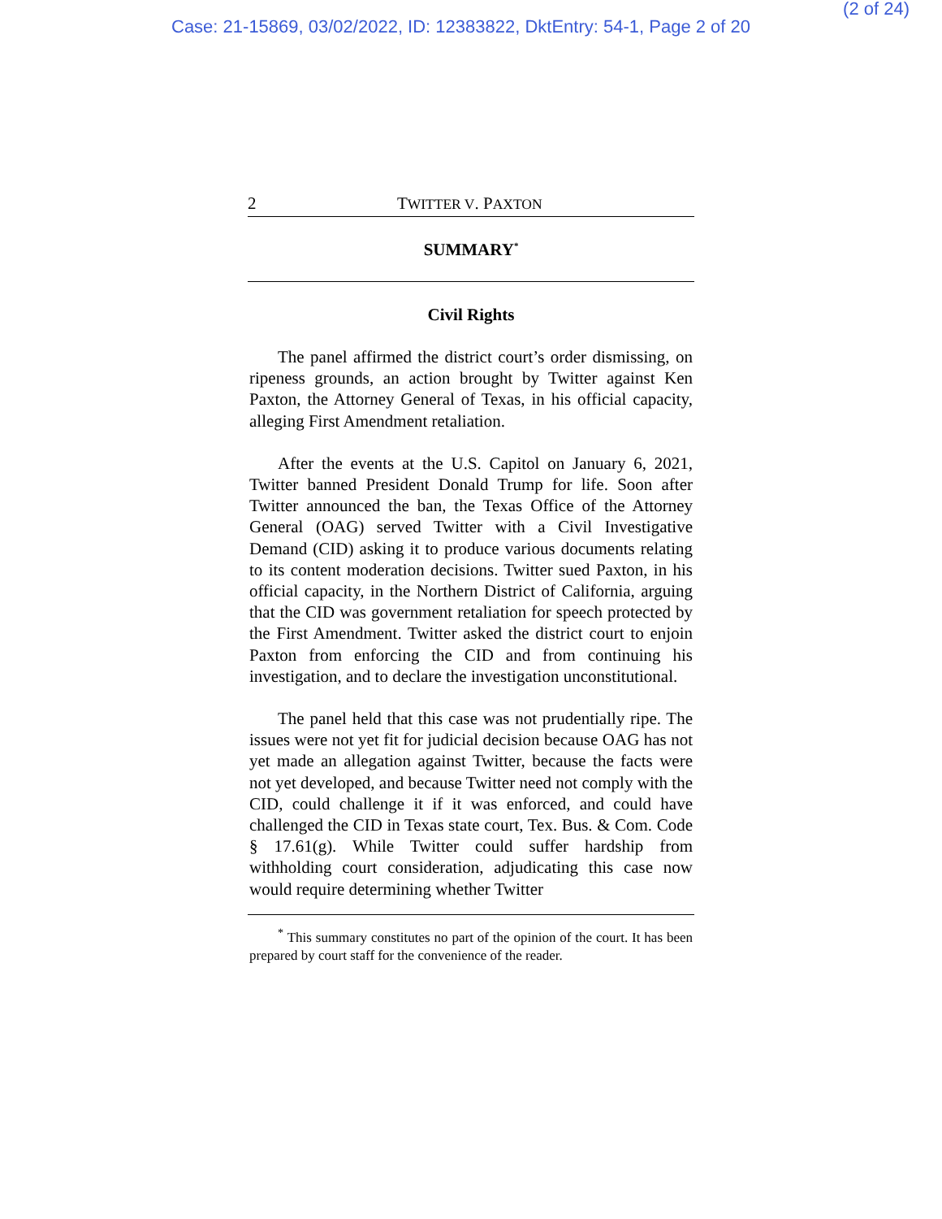Case: 21-15869, 03/02/2022, ID: 12383822, DktEntry: 54-1, Page 2 of 20
(2 of 24)
2 TWITTER V. PAXTON
SUMMARY<sup>*</sup>
Civil Rights
The panel affirmed the district court’s order dismissing, on ripeness grounds, an action brought by Twitter against Ken Paxton, the Attorney General of Texas, in his official capacity, alleging First Amendment retaliation.
After the events at the U.S. Capitol on January 6, 2021, Twitter banned President Donald Trump for life. Soon after Twitter announced the ban, the Texas Office of the Attorney General (OAG) served Twitter with a Civil Investigative Demand (CID) asking it to produce various documents relating to its content moderation decisions. Twitter sued Paxton, in his official capacity, in the Northern District of California, arguing that the CID was government retaliation for speech protected by the First Amendment. Twitter asked the district court to enjoin Paxton from enforcing the CID and from continuing his investigation, and to declare the investigation unconstitutional.
The panel held that this case was not prudentially ripe. The issues were not yet fit for judicial decision because OAG has not yet made an allegation against Twitter, because the facts were not yet developed, and because Twitter need not comply with the CID, could challenge it if it was enforced, and could have challenged the CID in Texas state court, Tex. Bus. & Com. Code § 17.61(g). While Twitter could suffer hardship from withholding court consideration, adjudicating this case now would require determining whether Twitter
<sup>*</sup> This summary constitutes no part of the opinion of the court. It has been prepared by court staff for the convenience of the reader.